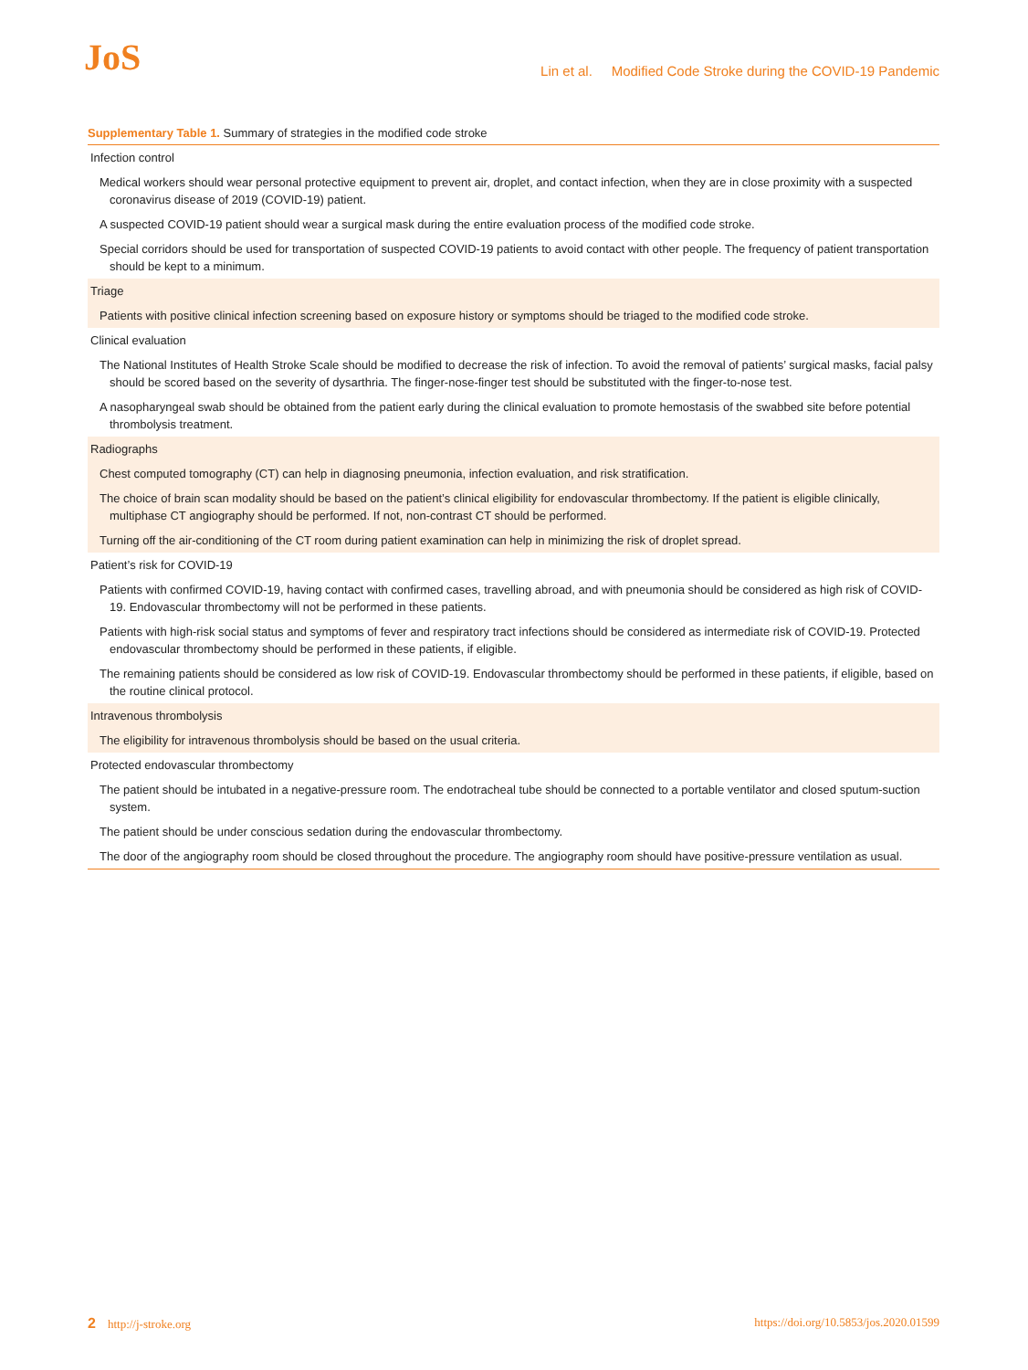JoS
Lin et al. Modified Code Stroke during the COVID-19 Pandemic
Supplementary Table 1. Summary of strategies in the modified code stroke
| Infection control |
| Medical workers should wear personal protective equipment to prevent air, droplet, and contact infection, when they are in close proximity with a suspected coronavirus disease of 2019 (COVID-19) patient. |
| A suspected COVID-19 patient should wear a surgical mask during the entire evaluation process of the modified code stroke. |
| Special corridors should be used for transportation of suspected COVID-19 patients to avoid contact with other people. The frequency of patient transportation should be kept to a minimum. |
| Triage |
| Patients with positive clinical infection screening based on exposure history or symptoms should be triaged to the modified code stroke. |
| Clinical evaluation |
| The National Institutes of Health Stroke Scale should be modified to decrease the risk of infection. To avoid the removal of patients’ surgical masks, facial palsy should be scored based on the severity of dysarthria. The finger-nose-finger test should be substituted with the finger-to-nose test. |
| A nasopharyngeal swab should be obtained from the patient early during the clinical evaluation to promote hemostasis of the swabbed site before potential thrombolysis treatment. |
| Radiographs |
| Chest computed tomography (CT) can help in diagnosing pneumonia, infection evaluation, and risk stratification. |
| The choice of brain scan modality should be based on the patient’s clinical eligibility for endovascular thrombectomy. If the patient is eligible clinically, multiphase CT angiography should be performed. If not, non-contrast CT should be performed. |
| Turning off the air-conditioning of the CT room during patient examination can help in minimizing the risk of droplet spread. |
| Patient’s risk for COVID-19 |
| Patients with confirmed COVID-19, having contact with confirmed cases, travelling abroad, and with pneumonia should be considered as high risk of COVID-19. Endovascular thrombectomy will not be performed in these patients. |
| Patients with high-risk social status and symptoms of fever and respiratory tract infections should be considered as intermediate risk of COVID-19. Protected endovascular thrombectomy should be performed in these patients, if eligible. |
| The remaining patients should be considered as low risk of COVID-19. Endovascular thrombectomy should be performed in these patients, if eligible, based on the routine clinical protocol. |
| Intravenous thrombolysis |
| The eligibility for intravenous thrombolysis should be based on the usual criteria. |
| Protected endovascular thrombectomy |
| The patient should be intubated in a negative-pressure room. The endotracheal tube should be connected to a portable ventilator and closed sputum-suction system. |
| The patient should be under conscious sedation during the endovascular thrombectomy. |
| The door of the angiography room should be closed throughout the procedure. The angiography room should have positive-pressure ventilation as usual. |
2 http://j-stroke.org https://doi.org/10.5853/jos.2020.01599